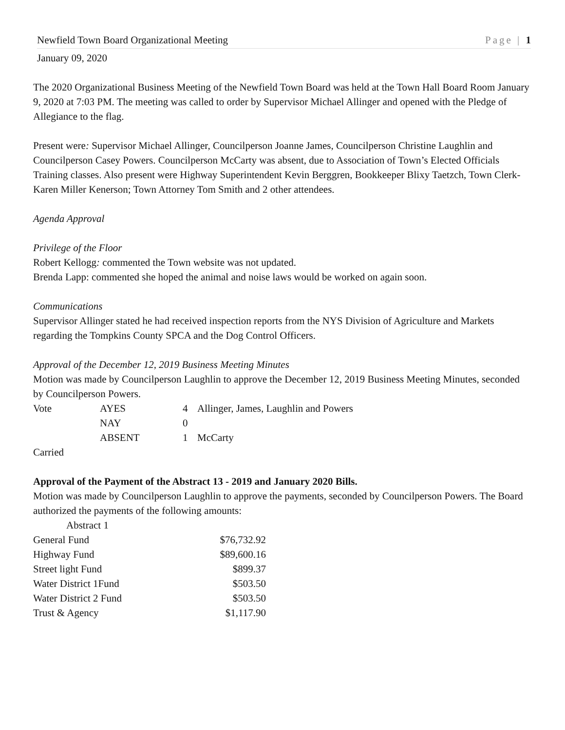Newfield Town Board Organizational Meeting Page | 1
January 09, 2020
The 2020 Organizational Business Meeting of the Newfield Town Board was held at the Town Hall Board Room January 9, 2020 at 7:03 PM. The meeting was called to order by Supervisor Michael Allinger and opened with the Pledge of Allegiance to the flag.
Present were: Supervisor Michael Allinger, Councilperson Joanne James, Councilperson Christine Laughlin and Councilperson Casey Powers. Councilperson McCarty was absent, due to Association of Town’s Elected Officials Training classes. Also present were Highway Superintendent Kevin Berggren, Bookkeeper Blixy Taetzch, Town Clerk- Karen Miller Kenerson; Town Attorney Tom Smith and 2 other attendees.
Agenda Approval
Privilege of the Floor
Robert Kellogg: commented the Town website was not updated.
Brenda Lapp: commented she hoped the animal and noise laws would be worked on again soon.
Communications
Supervisor Allinger stated he had received inspection reports from the NYS Division of Agriculture and Markets regarding the Tompkins County SPCA and the Dog Control Officers.
Approval of the December 12, 2019 Business Meeting Minutes
Motion was made by Councilperson Laughlin to approve the December 12, 2019 Business Meeting Minutes, seconded by Councilperson Powers.
| Vote | AYES | 4 | Allinger, James, Laughlin and Powers |
| | NAY | 0 | |
| | ABSENT | 1 | McCarty |
Carried
Approval of the Payment of the Abstract 13 - 2019 and January 2020 Bills.
Motion was made by Councilperson Laughlin to approve the payments, seconded by Councilperson Powers. The Board authorized the payments of the following amounts:
| Abstract 1 | |
| General Fund | $76,732.92 |
| Highway Fund | $89,600.16 |
| Street light Fund | $899.37 |
| Water District 1Fund | $503.50 |
| Water District 2 Fund | $503.50 |
| Trust & Agency | $1,117.90 |